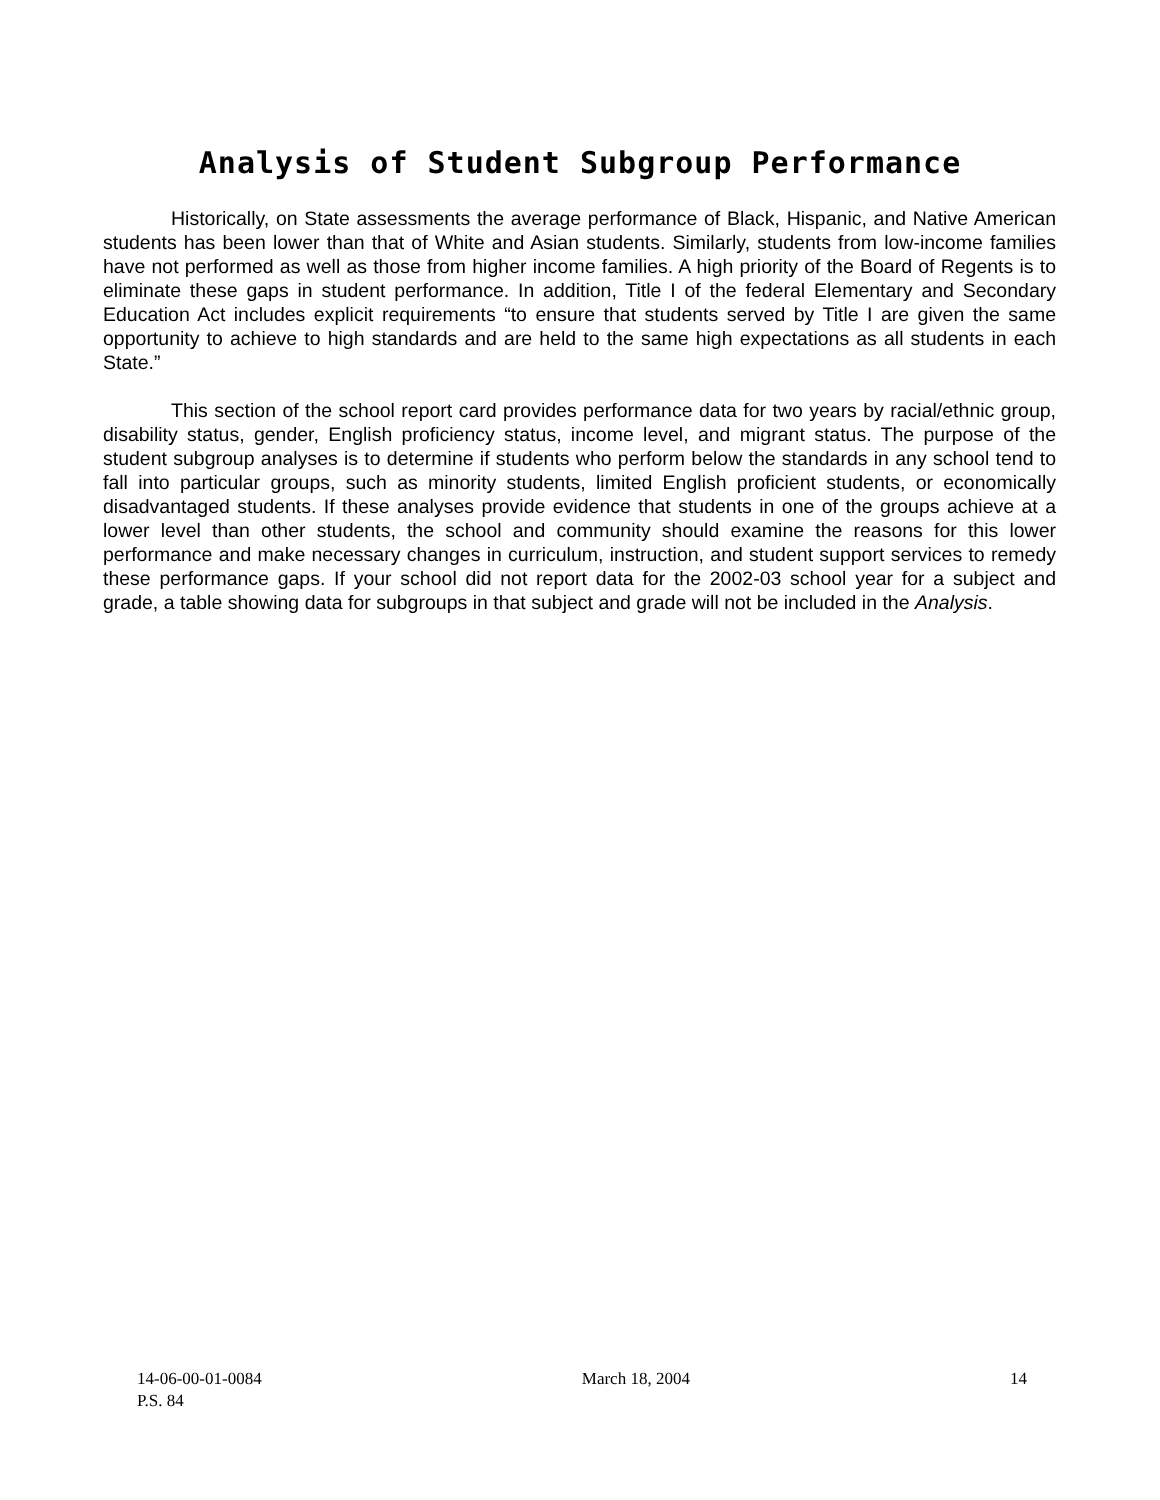Analysis of Student Subgroup Performance
Historically, on State assessments the average performance of Black, Hispanic, and Native American students has been lower than that of White and Asian students. Similarly, students from low-income families have not performed as well as those from higher income families. A high priority of the Board of Regents is to eliminate these gaps in student performance. In addition, Title I of the federal Elementary and Secondary Education Act includes explicit requirements “to ensure that students served by Title I are given the same opportunity to achieve to high standards and are held to the same high expectations as all students in each State.”
This section of the school report card provides performance data for two years by racial/ethnic group, disability status, gender, English proficiency status, income level, and migrant status. The purpose of the student subgroup analyses is to determine if students who perform below the standards in any school tend to fall into particular groups, such as minority students, limited English proficient students, or economically disadvantaged students. If these analyses provide evidence that students in one of the groups achieve at a lower level than other students, the school and community should examine the reasons for this lower performance and make necessary changes in curriculum, instruction, and student support services to remedy these performance gaps. If your school did not report data for the 2002-03 school year for a subject and grade, a table showing data for subgroups in that subject and grade will not be included in the Analysis.
14-06-00-01-0084 March 18, 2004 14
P.S. 84